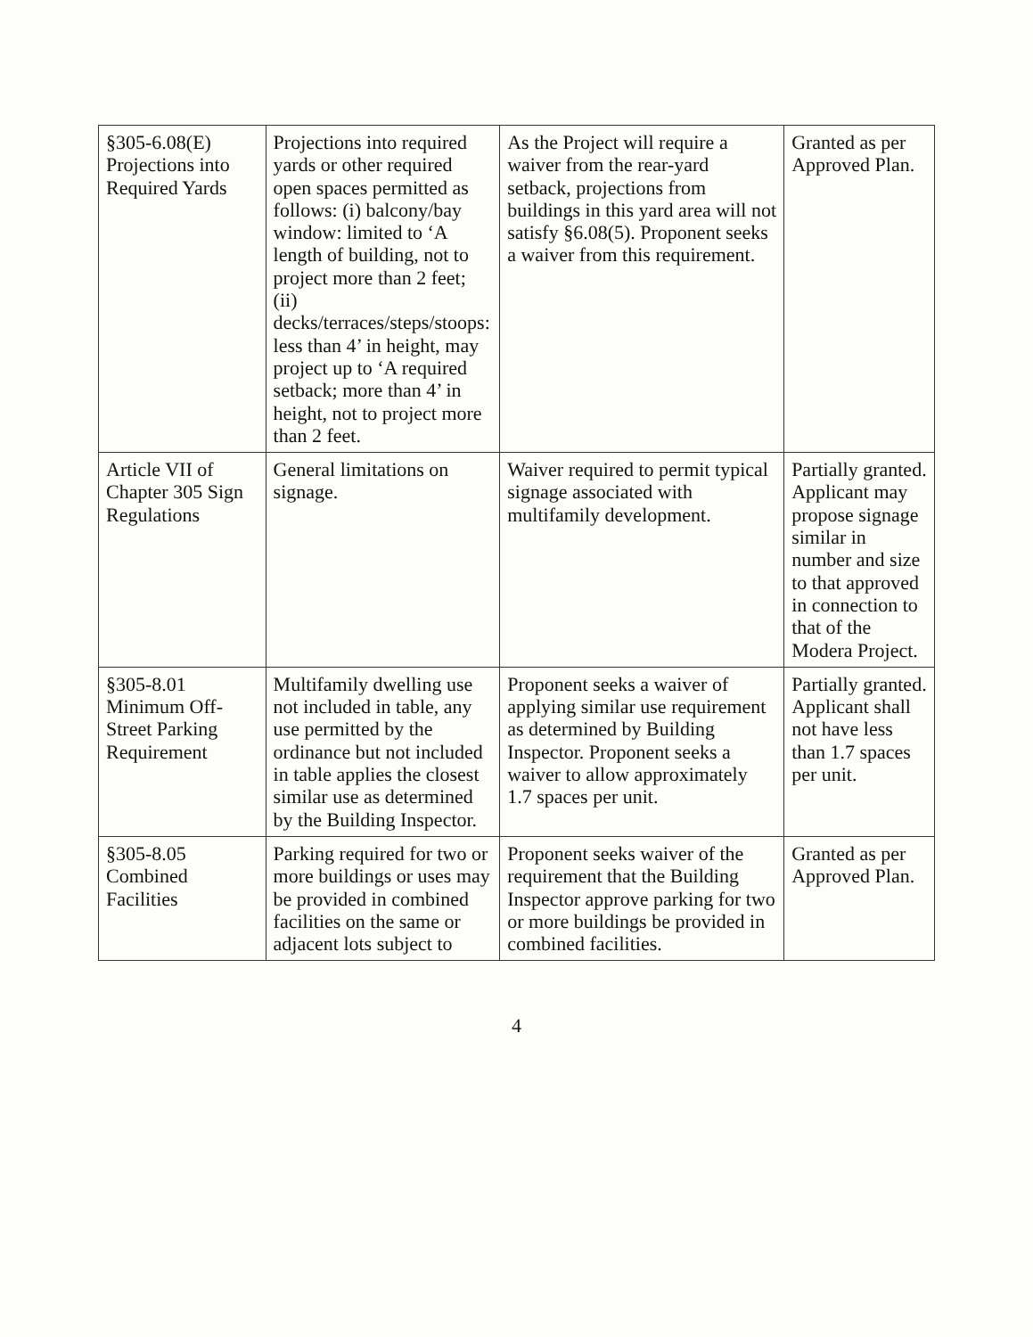| §305-6.08(E) Projections into Required Yards | Projections into required yards or other required open spaces permitted as follows: (i) balcony/bay window: limited to ‘A length of building, not to project more than 2 feet; (ii) decks/terraces/steps/stoops: less than 4’ in height, may project up to ‘A required setback; more than 4’ in height, not to project more than 2 feet. | As the Project will require a waiver from the rear-yard setback, projections from buildings in this yard area will not satisfy §6.08(5). Proponent seeks a waiver from this requirement. | Granted as per Approved Plan. |
| Article VII of Chapter 305 Sign Regulations | General limitations on signage. | Waiver required to permit typical signage associated with multifamily development. | Partially granted. Applicant may propose signage similar in number and size to that approved in connection to that of the Modera Project. |
| §305-8.01 Minimum Off-Street Parking Requirement | Multifamily dwelling use not included in table, any use permitted by the ordinance but not included in table applies the closest similar use as determined by the Building Inspector. | Proponent seeks a waiver of applying similar use requirement as determined by Building Inspector. Proponent seeks a waiver to allow approximately 1.7 spaces per unit. | Partially granted. Applicant shall not have less than 1.7 spaces per unit. |
| §305-8.05 Combined Facilities | Parking required for two or more buildings or uses may be provided in combined facilities on the same or adjacent lots subject to | Proponent seeks waiver of the requirement that the Building Inspector approve parking for two or more buildings be provided in combined facilities. | Granted as per Approved Plan. |
4